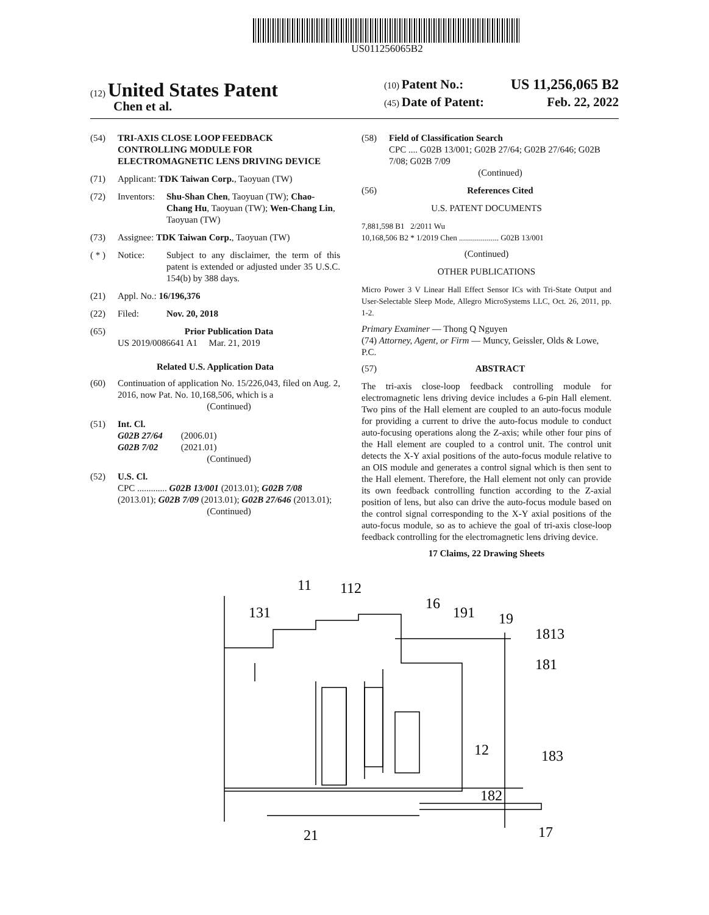US011256065B2
(12) United States Patent
Chen et al.
(10) Patent No.: US 11,256,065 B2
(45) Date of Patent: Feb. 22, 2022
(54) TRI-AXIS CLOSE LOOP FEEDBACK CONTROLLING MODULE FOR ELECTROMAGNETIC LENS DRIVING DEVICE
(71) Applicant: TDK Taiwan Corp., Taoyuan (TW)
(72) Inventors: Shu-Shan Chen, Taoyuan (TW); Chao-Chang Hu, Taoyuan (TW); Wen-Chang Lin, Taoyuan (TW)
(73) Assignee: TDK Taiwan Corp., Taoyuan (TW)
( * ) Notice: Subject to any disclaimer, the term of this patent is extended or adjusted under 35 U.S.C. 154(b) by 388 days.
(21) Appl. No.: 16/196,376
(22) Filed: Nov. 20, 2018
(65) Prior Publication Data
US 2019/0086641 A1 Mar. 21, 2019
Related U.S. Application Data
(60) Continuation of application No. 15/226,043, filed on Aug. 2, 2016, now Pat. No. 10,168,506, which is a
(Continued)
(51) Int. Cl.
G02B 27/64 (2006.01)
G02B 7/02 (2021.01)
(Continued)
(52) U.S. Cl.
CPC ............. G02B 13/001 (2013.01); G02B 7/08 (2013.01); G02B 7/09 (2013.01); G02B 27/646 (2013.01);
(Continued)
(58) Field of Classification Search
CPC .... G02B 13/001; G02B 27/64; G02B 27/646; G02B 7/08; G02B 7/09
(Continued)
(56) References Cited
U.S. PATENT DOCUMENTS
7,881,598 B1 2/2011 Wu
10,168,506 B2 * 1/2019 Chen .................... G02B 13/001
(Continued)
OTHER PUBLICATIONS
Micro Power 3 V Linear Hall Effect Sensor ICs with Tri-State Output and User-Selectable Sleep Mode, Allegro MicroSystems LLC, Oct. 26, 2011, pp. 1-2.
Primary Examiner — Thong Q Nguyen
(74) Attorney, Agent, or Firm — Muncy, Geissler, Olds & Lowe, P.C.
(57) ABSTRACT
The tri-axis close-loop feedback controlling module for electromagnetic lens driving device includes a 6-pin Hall element. Two pins of the Hall element are coupled to an auto-focus module for providing a current to drive the auto-focus module to conduct auto-focusing operations along the Z-axis; while other four pins of the Hall element are coupled to a control unit. The control unit detects the X-Y axial positions of the auto-focus module relative to an OIS module and generates a control signal which is then sent to the Hall element. Therefore, the Hall element not only can provide its own feedback controlling function according to the Z-axial position of lens, but also can drive the auto-focus module based on the control signal corresponding to the X-Y axial positions of the auto-focus module, so as to achieve the goal of tri-axis close-loop feedback controlling for the electromagnetic lens driving device.
17 Claims, 22 Drawing Sheets
11
112
131
16
191
19
1813
181
12
183
182
17
21